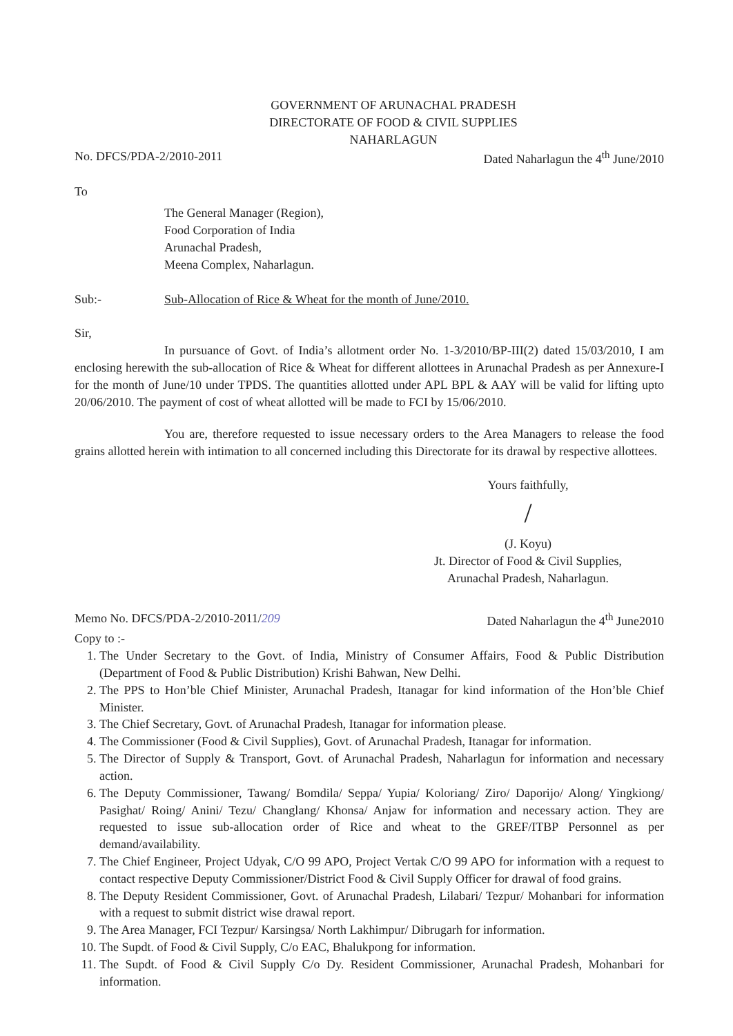GOVERNMENT OF ARUNACHAL PRADESH
DIRECTORATE OF FOOD & CIVIL SUPPLIES
NAHARLAGUN
No. DFCS/PDA-2/2010-2011 Dated Naharlagun the 4<sup>th</sup> June/2010
To
The General Manager (Region),
Food Corporation of India
Arunachal Pradesh,
Meena Complex, Naharlagun.
Sub:- Sub-Allocation of Rice & Wheat for the month of June/2010.
Sir,
In pursuance of Govt. of India’s allotment order No. 1-3/2010/BP-III(2) dated 15/03/2010, I am enclosing herewith the sub-allocation of Rice & Wheat for different allottees in Arunachal Pradesh as per Annexure-I for the month of June/10 under TPDS. The quantities allotted under APL BPL & AAY will be valid for lifting upto 20/06/2010. The payment of cost of wheat allotted will be made to FCI by 15/06/2010.
You are, therefore requested to issue necessary orders to the Area Managers to release the food grains allotted herein with intimation to all concerned including this Directorate for its drawal by respective allottees.
Yours faithfully,
/
(J. Koyu)
Jt. Director of Food & Civil Supplies,
Arunachal Pradesh, Naharlagun.
Memo No. DFCS/PDA-2/2010-2011/209 Dated Naharlagun the 4<sup>th</sup> June2010
Copy to :-
1. The Under Secretary to the Govt. of India, Ministry of Consumer Affairs, Food & Public Distribution (Department of Food & Public Distribution) Krishi Bahwan, New Delhi.
2. The PPS to Hon’ble Chief Minister, Arunachal Pradesh, Itanagar for kind information of the Hon’ble Chief Minister.
3. The Chief Secretary, Govt. of Arunachal Pradesh, Itanagar for information please.
4. The Commissioner (Food & Civil Supplies), Govt. of Arunachal Pradesh, Itanagar for information.
5. The Director of Supply & Transport, Govt. of Arunachal Pradesh, Naharlagun for information and necessary action.
6. The Deputy Commissioner, Tawang/ Bomdila/ Seppa/ Yupia/ Koloriang/ Ziro/ Daporijo/ Along/ Yingkiong/ Pasighat/ Roing/ Anini/ Tezu/ Changlang/ Khonsa/ Anjaw for information and necessary action. They are requested to issue sub-allocation order of Rice and wheat to the GREF/ITBP Personnel as per demand/availability.
7. The Chief Engineer, Project Udyak, C/O 99 APO, Project Vertak C/O 99 APO for information with a request to contact respective Deputy Commissioner/District Food & Civil Supply Officer for drawal of food grains.
8. The Deputy Resident Commissioner, Govt. of Arunachal Pradesh, Lilabari/ Tezpur/ Mohanbari for information with a request to submit district wise drawal report.
9. The Area Manager, FCI Tezpur/ Karsingsa/ North Lakhimpur/ Dibrugarh for information.
10. The Supdt. of Food & Civil Supply, C/o EAC, Bhalukpong for information.
11. The Supdt. of Food & Civil Supply C/o Dy. Resident Commissioner, Arunachal Pradesh, Mohanbari for information.